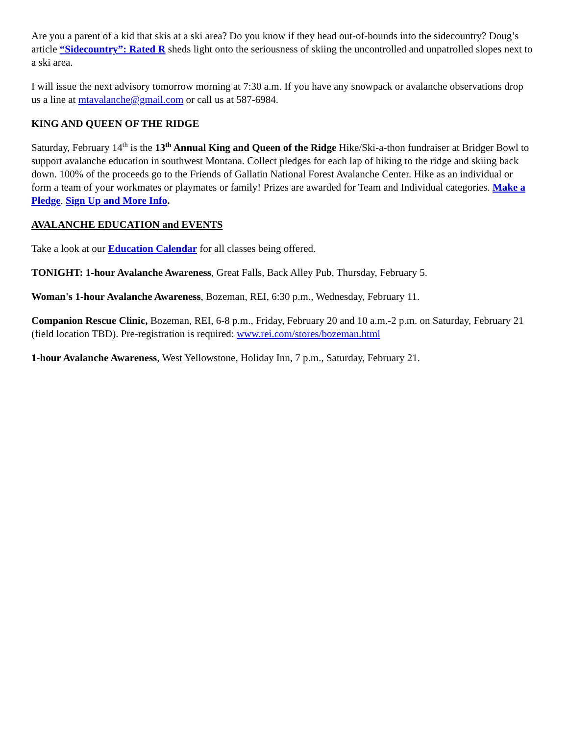Are you a parent of a kid that skis at a ski area? Do you know if they head out-of-bounds into the sidecountry? Doug’s article “Sidecountry”: Rated R sheds light onto the seriousness of skiing the uncontrolled and unpatrolled slopes next to a ski area.
I will issue the next advisory tomorrow morning at 7:30 a.m. If you have any snowpack or avalanche observations drop us a line at mtavalanche@gmail.com or call us at 587-6984.
KING AND QUEEN OF THE RIDGE
Saturday, February 14<sup>th</sup> is the 13<sup>th</sup> Annual King and Queen of the Ridge Hike/Ski-a-thon fundraiser at Bridger Bowl to support avalanche education in southwest Montana. Collect pledges for each lap of hiking to the ridge and skiing back down. 100% of the proceeds go to the Friends of Gallatin National Forest Avalanche Center. Hike as an individual or form a team of your workmates or playmates or family! Prizes are awarded for Team and Individual categories. Make a Pledge. Sign Up and More Info.
AVALANCHE EDUCATION and EVENTS
Take a look at our Education Calendar for all classes being offered.
TONIGHT: 1-hour Avalanche Awareness, Great Falls, Back Alley Pub, Thursday, February 5.
Woman's 1-hour Avalanche Awareness, Bozeman, REI, 6:30 p.m., Wednesday, February 11.
Companion Rescue Clinic, Bozeman, REI, 6-8 p.m., Friday, February 20 and 10 a.m.-2 p.m. on Saturday, February 21 (field location TBD). Pre-registration is required: www.rei.com/stores/bozeman.html
1-hour Avalanche Awareness, West Yellowstone, Holiday Inn, 7 p.m., Saturday, February 21.